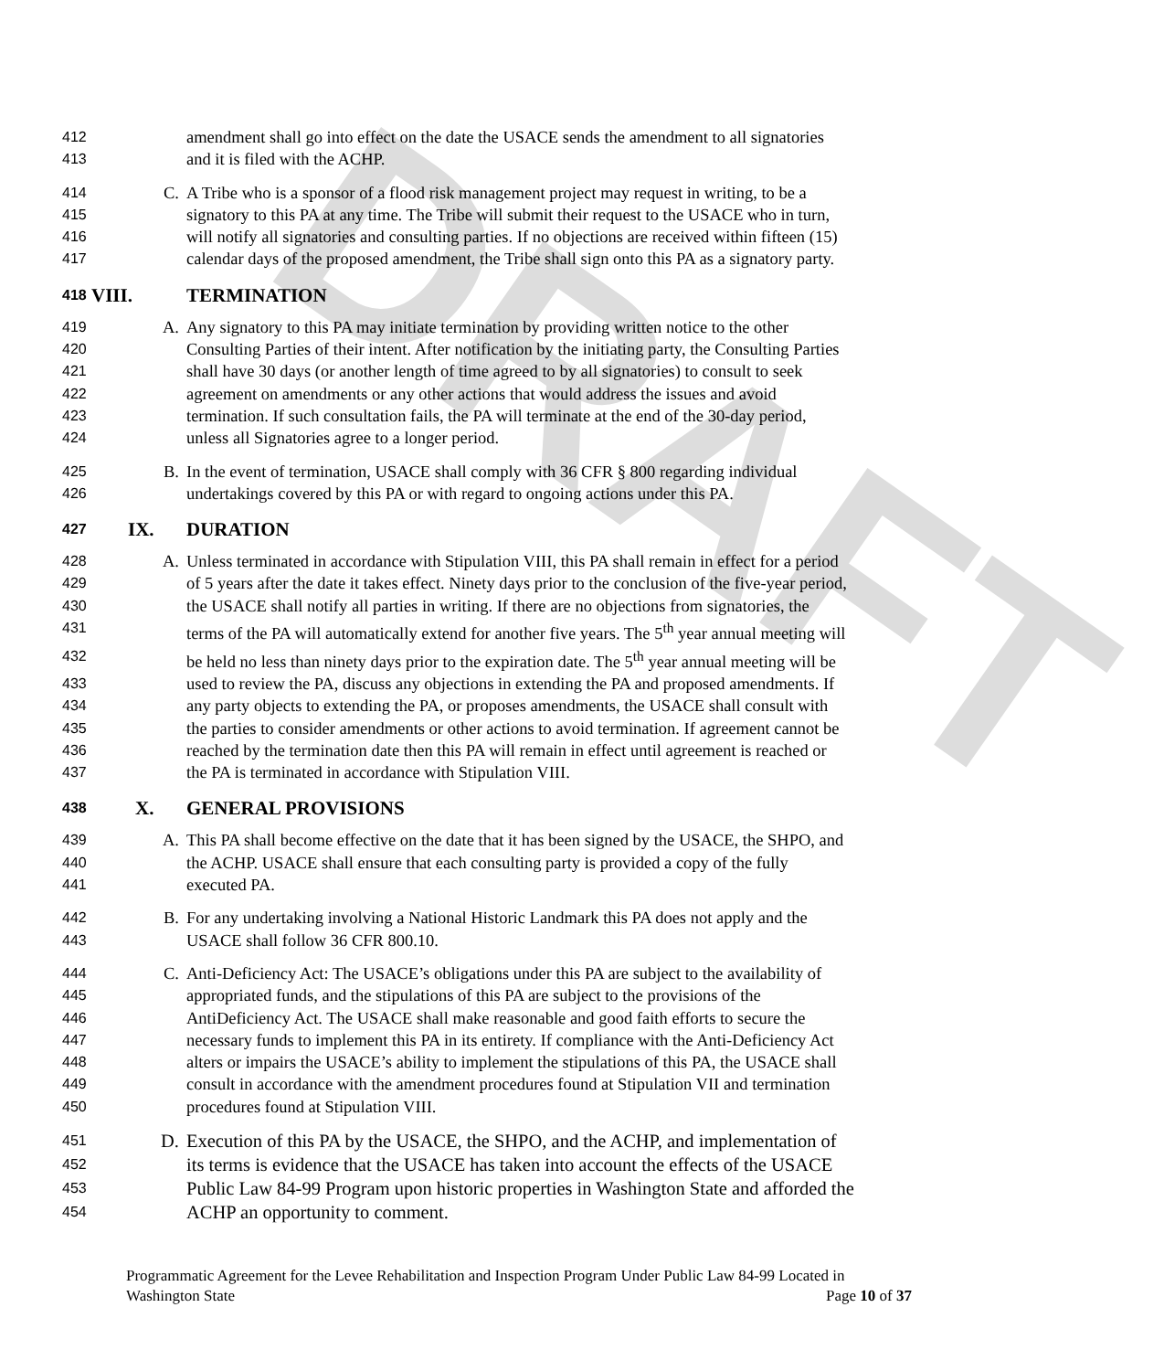DRAFT
412 amendment shall go into effect on the date the USACE sends the amendment to all signatories
413 and it is filed with the ACHP.
414 C. A Tribe who is a sponsor of a flood risk management project may request in writing, to be a
415 signatory to this PA at any time. The Tribe will submit their request to the USACE who in turn,
416 will notify all signatories and consulting parties. If no objections are received within fifteen (15)
417 calendar days of the proposed amendment, the Tribe shall sign onto this PA as a signatory party.
418 VIII. TERMINATION
419 A. Any signatory to this PA may initiate termination by providing written notice to the other
420 Consulting Parties of their intent. After notification by the initiating party, the Consulting Parties
421 shall have 30 days (or another length of time agreed to by all signatories) to consult to seek
422 agreement on amendments or any other actions that would address the issues and avoid
423 termination. If such consultation fails, the PA will terminate at the end of the 30-day period,
424 unless all Signatories agree to a longer period.
425 B. In the event of termination, USACE shall comply with 36 CFR § 800 regarding individual
426 undertakings covered by this PA or with regard to ongoing actions under this PA.
427 IX. DURATION
428 A. Unless terminated in accordance with Stipulation VIII, this PA shall remain in effect for a period
429 of 5 years after the date it takes effect. Ninety days prior to the conclusion of the five-year period,
430 the USACE shall notify all parties in writing. If there are no objections from signatories, the
431 terms of the PA will automatically extend for another five years. The 5<sup>th</sup> year annual meeting will
432 be held no less than ninety days prior to the expiration date. The 5<sup>th</sup> year annual meeting will be
433 used to review the PA, discuss any objections in extending the PA and proposed amendments. If
434 any party objects to extending the PA, or proposes amendments, the USACE shall consult with
435 the parties to consider amendments or other actions to avoid termination. If agreement cannot be
436 reached by the termination date then this PA will remain in effect until agreement is reached or
437 the PA is terminated in accordance with Stipulation VIII.
438 X. GENERAL PROVISIONS
439 A. This PA shall become effective on the date that it has been signed by the USACE, the SHPO, and
440 the ACHP. USACE shall ensure that each consulting party is provided a copy of the fully
441 executed PA.
442 B. For any undertaking involving a National Historic Landmark this PA does not apply and the
443 USACE shall follow 36 CFR 800.10.
444 C. Anti-Deficiency Act: The USACE’s obligations under this PA are subject to the availability of
445 appropriated funds, and the stipulations of this PA are subject to the provisions of the
446 AntiDeficiency Act. The USACE shall make reasonable and good faith efforts to secure the
447 necessary funds to implement this PA in its entirety. If compliance with the Anti-Deficiency Act
448 alters or impairs the USACE’s ability to implement the stipulations of this PA, the USACE shall
449 consult in accordance with the amendment procedures found at Stipulation VII and termination
450 procedures found at Stipulation VIII.
451 D. Execution of this PA by the USACE, the SHPO, and the ACHP, and implementation of
452 its terms is evidence that the USACE has taken into account the effects of the USACE
453 Public Law 84-99 Program upon historic properties in Washington State and afforded the
454 ACHP an opportunity to comment.
Programmatic Agreement for the Levee Rehabilitation and Inspection Program Under Public Law 84-99 Located in
Washington State Page 10 of 37